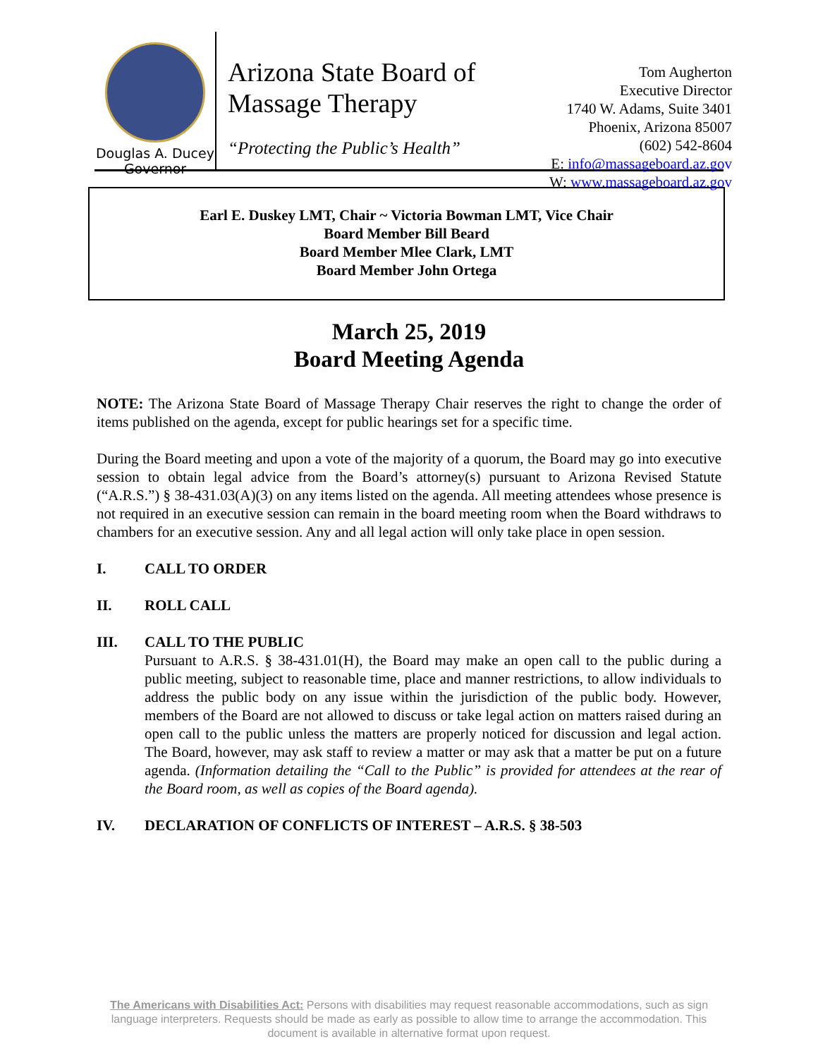Douglas A. Ducey
Governor
Arizona State Board of
Massage Therapy
“Protecting the Public’s Health”
Tom Augherton
Executive Director
1740 W. Adams, Suite 3401
Phoenix, Arizona 85007
(602) 542-8604
E: info@massageboard.az.gov
W: www.massageboard.az.gov
Earl E. Duskey LMT, Chair ~ Victoria Bowman LMT, Vice Chair
Board Member Bill Beard
Board Member Mlee Clark, LMT
Board Member John Ortega
March 25, 2019
Board Meeting Agenda
NOTE: The Arizona State Board of Massage Therapy Chair reserves the right to change the order of items published on the agenda, except for public hearings set for a specific time.
During the Board meeting and upon a vote of the majority of a quorum, the Board may go into executive session to obtain legal advice from the Board’s attorney(s) pursuant to Arizona Revised Statute (“A.R.S.”) § 38-431.03(A)(3) on any items listed on the agenda. All meeting attendees whose presence is not required in an executive session can remain in the board meeting room when the Board withdraws to chambers for an executive session. Any and all legal action will only take place in open session.
I. CALL TO ORDER
II. ROLL CALL
III. CALL TO THE PUBLIC
Pursuant to A.R.S. § 38-431.01(H), the Board may make an open call to the public during a public meeting, subject to reasonable time, place and manner restrictions, to allow individuals to address the public body on any issue within the jurisdiction of the public body. However, members of the Board are not allowed to discuss or take legal action on matters raised during an open call to the public unless the matters are properly noticed for discussion and legal action. The Board, however, may ask staff to review a matter or may ask that a matter be put on a future agenda. (Information detailing the “Call to the Public” is provided for attendees at the rear of the Board room, as well as copies of the Board agenda).
IV. DECLARATION OF CONFLICTS OF INTEREST – A.R.S. § 38-503
The Americans with Disabilities Act: Persons with disabilities may request reasonable accommodations, such as sign language interpreters. Requests should be made as early as possible to allow time to arrange the accommodation. This document is available in alternative format upon request.